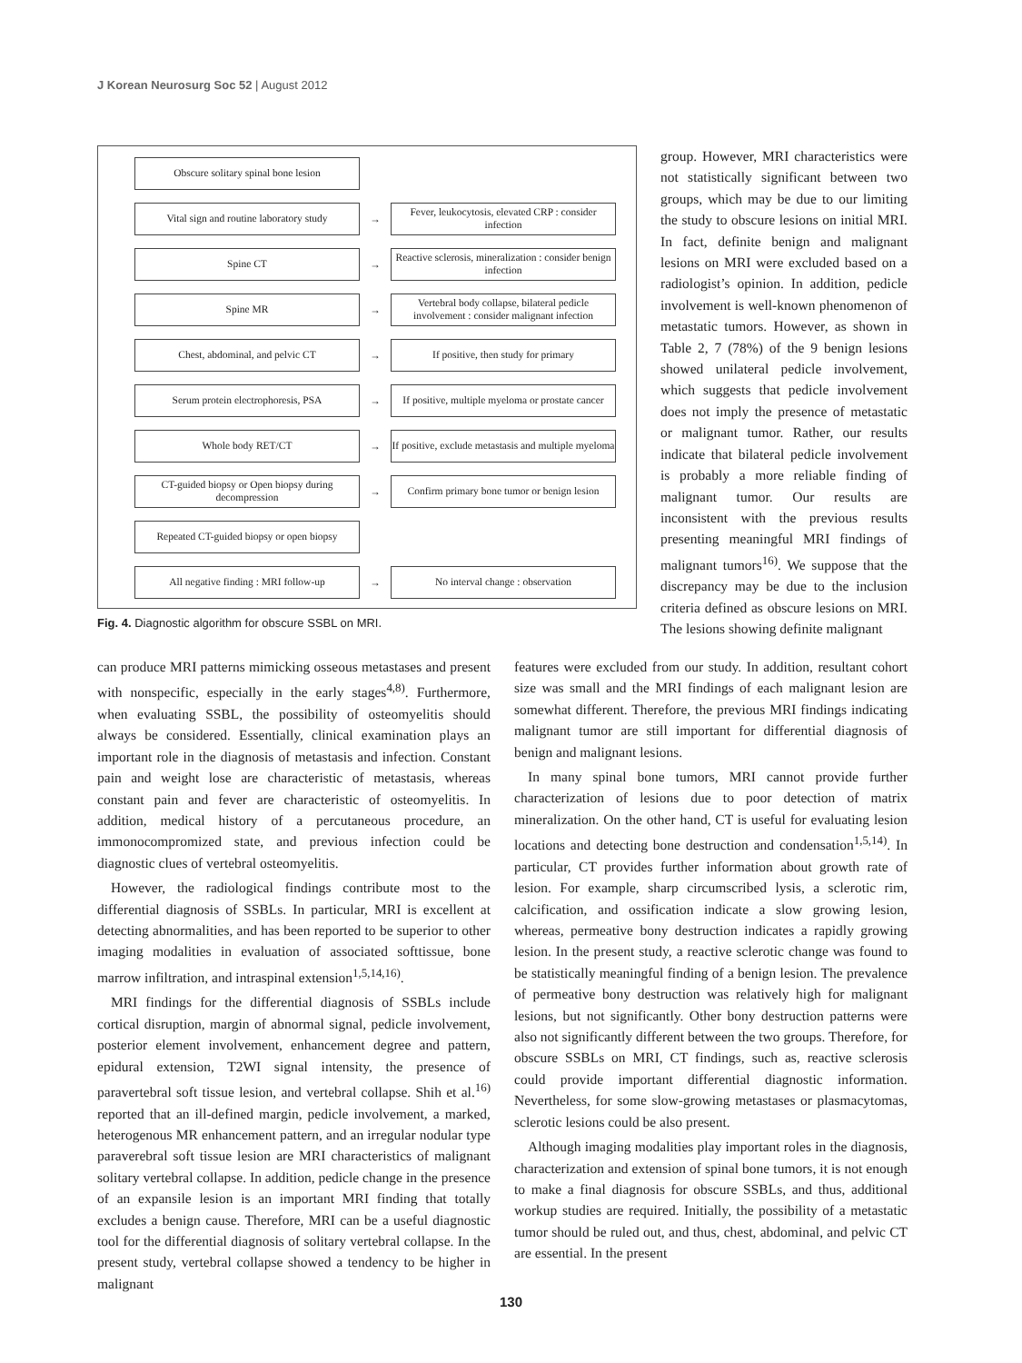J Korean Neurosurg Soc 52 | August 2012
Obscure solitary spinal bone lesion
Vital sign and routine laboratory study
→
Fever, leukocytosis, elevated CRP : consider infection
Spine CT
→
Reactive sclerosis, mineralization : consider benign infection
Spine MR
→
Vertebral body collapse, bilateral pedicle involvement : consider malignant infection
Chest, abdominal, and pelvic CT
→
If positive, then study for primary
Serum protein electrophoresis, PSA
→
If positive, multiple myeloma or prostate cancer
Whole body RET/CT
→
If positive, exclude metastasis and multiple myeloma
CT-guided biopsy or Open biopsy during decompression
→
Confirm primary bone tumor or benign lesion
Repeated CT-guided biopsy or open biopsy
All negative finding : MRI follow-up
→
No interval change : observation
Fig. 4. Diagnostic algorithm for obscure SSBL on MRI.
group. However, MRI characteristics were not statistically significant between two groups, which may be due to our limiting the study to obscure lesions on initial MRI. In fact, definite benign and malignant lesions on MRI were excluded based on a radiologist’s opinion. In addition, pedicle involvement is well-known phenomenon of metastatic tumors. However, as shown in Table 2, 7 (78%) of the 9 benign lesions showed unilateral pedicle involvement, which suggests that pedicle involvement does not imply the presence of metastatic or malignant tumor. Rather, our results indicate that bilateral pedicle involvement is probably a more reliable finding of malignant tumor. Our results are inconsistent with the previous results presenting meaningful MRI findings of malignant tumors<sup>16)</sup>. We suppose that the discrepancy may be due to the inclusion criteria defined as obscure lesions on MRI. The lesions showing definite malignant
can produce MRI patterns mimicking osseous metastases and present with nonspecific, especially in the early stages<sup>4,8)</sup>. Furthermore, when evaluating SSBL, the possibility of osteomyelitis should always be considered. Essentially, clinical examination plays an important role in the diagnosis of metastasis and infection. Constant pain and weight lose are characteristic of metastasis, whereas constant pain and fever are characteristic of osteomyelitis. In addition, medical history of a percutaneous procedure, an immonocompromized state, and previous infection could be diagnostic clues of vertebral osteomyelitis.
However, the radiological findings contribute most to the differential diagnosis of SSBLs. In particular, MRI is excellent at detecting abnormalities, and has been reported to be superior to other imaging modalities in evaluation of associated softtissue, bone marrow infiltration, and intraspinal extension<sup>1,5,14,16)</sup>.
MRI findings for the differential diagnosis of SSBLs include cortical disruption, margin of abnormal signal, pedicle involvement, posterior element involvement, enhancement degree and pattern, epidural extension, T2WI signal intensity, the presence of paravertebral soft tissue lesion, and vertebral collapse. Shih et al.<sup>16)</sup> reported that an ill-defined margin, pedicle involvement, a marked, heterogenous MR enhancement pattern, and an irregular nodular type paraverebral soft tissue lesion are MRI characteristics of malignant solitary vertebral collapse. In addition, pedicle change in the presence of an expansile lesion is an important MRI finding that totally excludes a benign cause. Therefore, MRI can be a useful diagnostic tool for the differential diagnosis of solitary vertebral collapse. In the present study, vertebral collapse showed a tendency to be higher in malignant
features were excluded from our study. In addition, resultant cohort size was small and the MRI findings of each malignant lesion are somewhat different. Therefore, the previous MRI findings indicating malignant tumor are still important for differential diagnosis of benign and malignant lesions.
In many spinal bone tumors, MRI cannot provide further characterization of lesions due to poor detection of matrix mineralization. On the other hand, CT is useful for evaluating lesion locations and detecting bone destruction and condensation<sup>1,5,14)</sup>. In particular, CT provides further information about growth rate of lesion. For example, sharp circumscribed lysis, a sclerotic rim, calcification, and ossification indicate a slow growing lesion, whereas, permeative bony destruction indicates a rapidly growing lesion. In the present study, a reactive sclerotic change was found to be statistically meaningful finding of a benign lesion. The prevalence of permeative bony destruction was relatively high for malignant lesions, but not significantly. Other bony destruction patterns were also not significantly different between the two groups. Therefore, for obscure SSBLs on MRI, CT findings, such as, reactive sclerosis could provide important differential diagnostic information. Nevertheless, for some slow-growing metastases or plasmacytomas, sclerotic lesions could be also present.
Although imaging modalities play important roles in the diagnosis, characterization and extension of spinal bone tumors, it is not enough to make a final diagnosis for obscure SSBLs, and thus, additional workup studies are required. Initially, the possibility of a metastatic tumor should be ruled out, and thus, chest, abdominal, and pelvic CT are essential. In the present
130